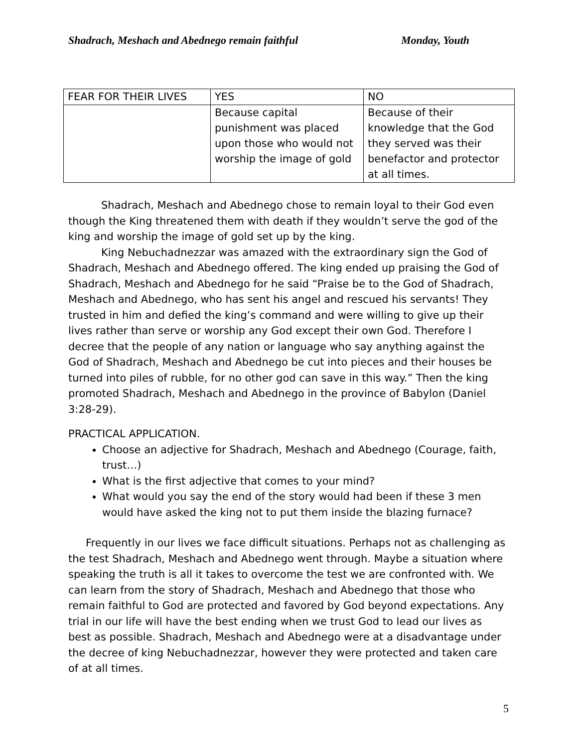Shadrach, Meshach and Abednego remain faithful Monday, Youth
| FEAR FOR THEIR LIVES | YES | NO |
| | Because capital punishment was placed upon those who would not worship the image of gold | Because of their knowledge that the God they served was their benefactor and protector at all times. |
Shadrach, Meshach and Abednego chose to remain loyal to their God even though the King threatened them with death if they wouldn’t serve the god of the king and worship the image of gold set up by the king.
King Nebuchadnezzar was amazed with the extraordinary sign the God of Shadrach, Meshach and Abednego offered. The king ended up praising the God of Shadrach, Meshach and Abednego for he said “Praise be to the God of Shadrach, Meshach and Abednego, who has sent his angel and rescued his servants! They trusted in him and defied the king’s command and were willing to give up their lives rather than serve or worship any God except their own God. Therefore I decree that the people of any nation or language who say anything against the God of Shadrach, Meshach and Abednego be cut into pieces and their houses be turned into piles of rubble, for no other god can save in this way.” Then the king promoted Shadrach, Meshach and Abednego in the province of Babylon (Daniel 3:28-29).
PRACTICAL APPLICATION.
Choose an adjective for Shadrach, Meshach and Abednego (Courage, faith, trust…)
What is the first adjective that comes to your mind?
What would you say the end of the story would had been if these 3 men would have asked the king not to put them inside the blazing furnace?
Frequently in our lives we face difficult situations. Perhaps not as challenging as the test Shadrach, Meshach and Abednego went through. Maybe a situation where speaking the truth is all it takes to overcome the test we are confronted with. We can learn from the story of Shadrach, Meshach and Abednego that those who remain faithful to God are protected and favored by God beyond expectations. Any trial in our life will have the best ending when we trust God to lead our lives as best as possible. Shadrach, Meshach and Abednego were at a disadvantage under the decree of king Nebuchadnezzar, however they were protected and taken care of at all times.
5